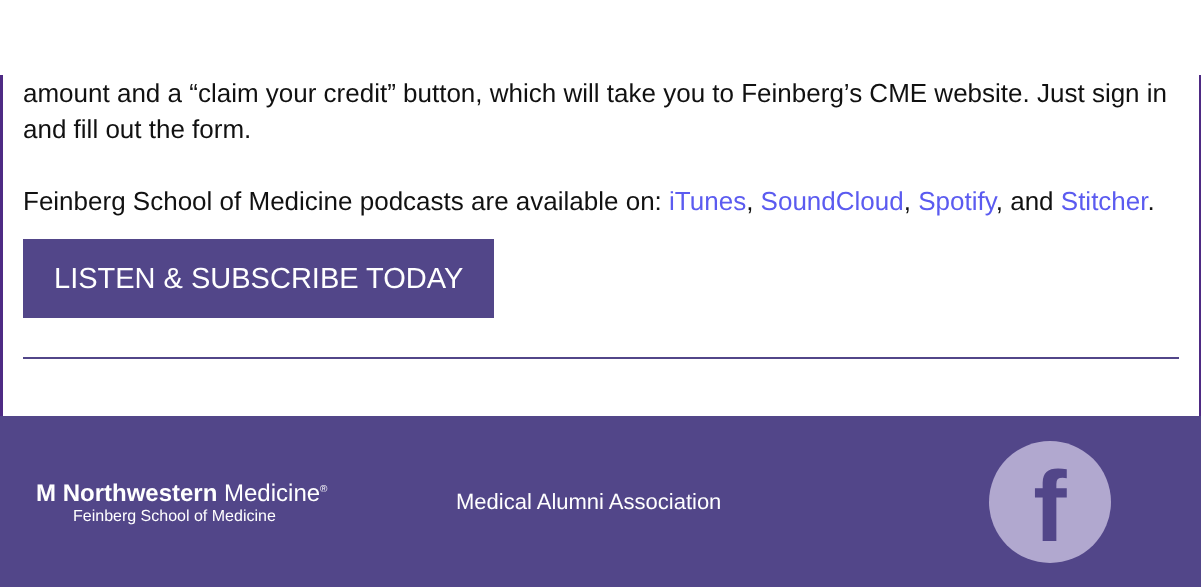amount and a “claim your credit” button, which will take you to Feinberg’s CME website. Just sign in and fill out the form.
Feinberg School of Medicine podcasts are available on: iTunes, SoundCloud, Spotify, and Stitcher.
LISTEN & SUBSCRIBE TODAY
M Northwestern Medicine<sup>®</sup>
Feinberg School of Medicine
Medical Alumni Association
f